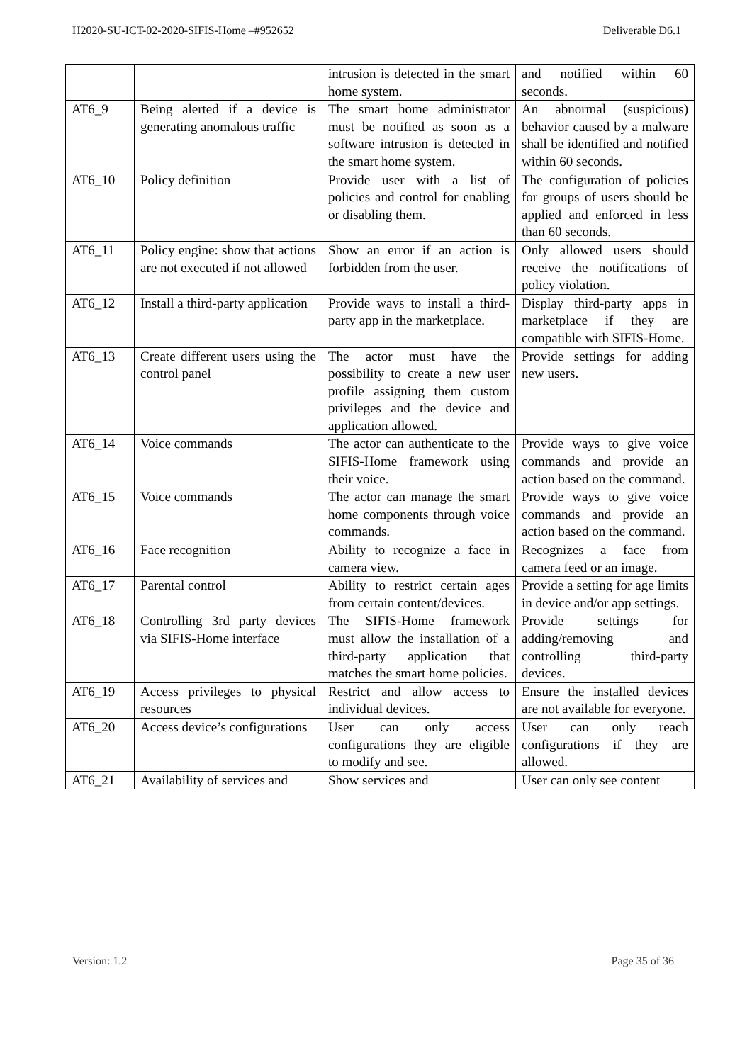H2020-SU-ICT-02-2020-SIFIS-Home –#952652 Deliverable D6.1
| | | intrusion is detected in the smart home system. | and notified within 60 seconds. |
| AT6_9 | Being alerted if a device is generating anomalous traffic | The smart home administrator must be notified as soon as a software intrusion is detected in the smart home system. | An abnormal (suspicious) behavior caused by a malware shall be identified and notified within 60 seconds. |
| AT6_10 | Policy definition | Provide user with a list of policies and control for enabling or disabling them. | The configuration of policies for groups of users should be applied and enforced in less than 60 seconds. |
| AT6_11 | Policy engine: show that actions are not executed if not allowed | Show an error if an action is forbidden from the user. | Only allowed users should receive the notifications of policy violation. |
| AT6_12 | Install a third-party application | Provide ways to install a third-party app in the marketplace. | Display third-party apps in marketplace if they are compatible with SIFIS-Home. |
| AT6_13 | Create different users using the control panel | The actor must have the possibility to create a new user profile assigning them custom privileges and the device and application allowed. | Provide settings for adding new users. |
| AT6_14 | Voice commands | The actor can authenticate to the SIFIS-Home framework using their voice. | Provide ways to give voice commands and provide an action based on the command. |
| AT6_15 | Voice commands | The actor can manage the smart home components through voice commands. | Provide ways to give voice commands and provide an action based on the command. |
| AT6_16 | Face recognition | Ability to recognize a face in camera view. | Recognizes a face from camera feed or an image. |
| AT6_17 | Parental control | Ability to restrict certain ages from certain content/devices. | Provide a setting for age limits in device and/or app settings. |
| AT6_18 | Controlling 3rd party devices via SIFIS-Home interface | The SIFIS-Home framework must allow the installation of a third-party application that matches the smart home policies. | Provide settings for adding/removing and controlling third-party devices. |
| AT6_19 | Access privileges to physical resources | Restrict and allow access to individual devices. | Ensure the installed devices are not available for everyone. |
| AT6_20 | Access device’s configurations | User can only access configurations they are eligible to modify and see. | User can only reach configurations if they are allowed. |
| AT6_21 | Availability of services and | Show services and | User can only see content |
Version: 1.2 Page 35 of 36